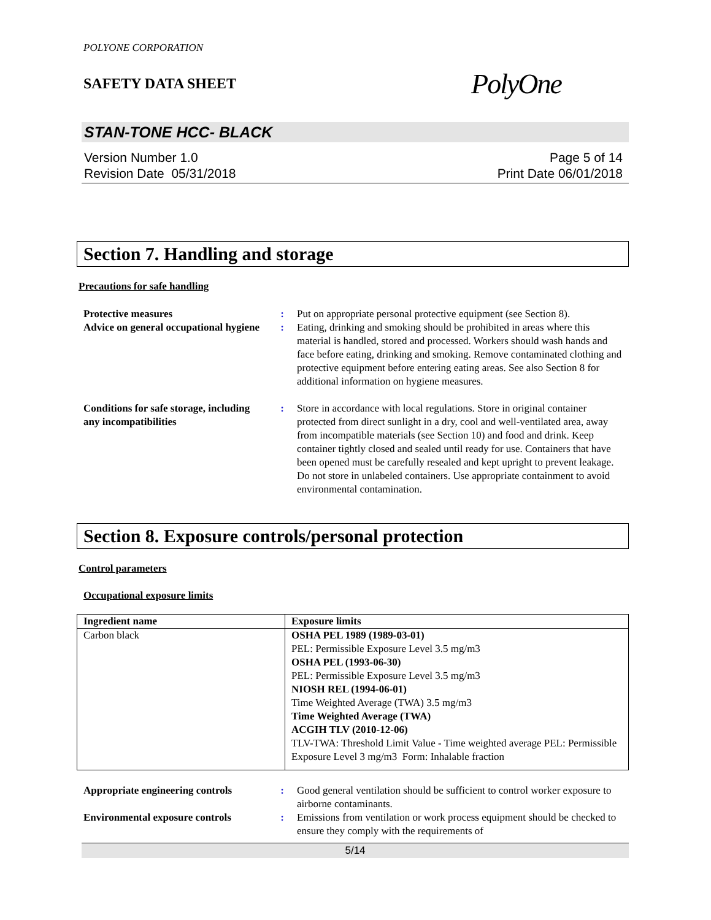POLYONE CORPORATION
SAFETY DATA SHEET PolyOne
STAN-TONE HCC- BLACK
Version Number 1.0
Revision Date 05/31/2018
Page 5 of 14
Print Date 06/01/2018
Section 7. Handling and storage
Precautions for safe handling
Protective measures : Put on appropriate personal protective equipment (see Section 8).
Advice on general occupational hygiene
: Eating, drinking and smoking should be prohibited in areas where this material is handled, stored and processed. Workers should wash hands and face before eating, drinking and smoking. Remove contaminated clothing and protective equipment before entering eating areas. See also Section 8 for additional information on hygiene measures.
Conditions for safe storage, including any incompatibilities
: Store in accordance with local regulations. Store in original container protected from direct sunlight in a dry, cool and well-ventilated area, away from incompatible materials (see Section 10) and food and drink. Keep container tightly closed and sealed until ready for use. Containers that have been opened must be carefully resealed and kept upright to prevent leakage. Do not store in unlabeled containers. Use appropriate containment to avoid environmental contamination.
Section 8. Exposure controls/personal protection
Control parameters
Occupational exposure limits
| Ingredient name | Exposure limits |
| --- | --- |
| Carbon black | OSHA PEL 1989 (1989-03-01) PEL: Permissible Exposure Level 3.5 mg/m3 OSHA PEL (1993-06-30) PEL: Permissible Exposure Level 3.5 mg/m3 NIOSH REL (1994-06-01) Time Weighted Average (TWA) 3.5 mg/m3 Time Weighted Average (TWA) ACGIH TLV (2010-12-06) TLV-TWA: Threshold Limit Value - Time weighted average PEL: Permissible Exposure Level 3 mg/m3 Form: Inhalable fraction |
Appropriate engineering controls
: Good general ventilation should be sufficient to control worker exposure to airborne contaminants.
Environmental exposure controls
: Emissions from ventilation or work process equipment should be checked to ensure they comply with the requirements of
5/14